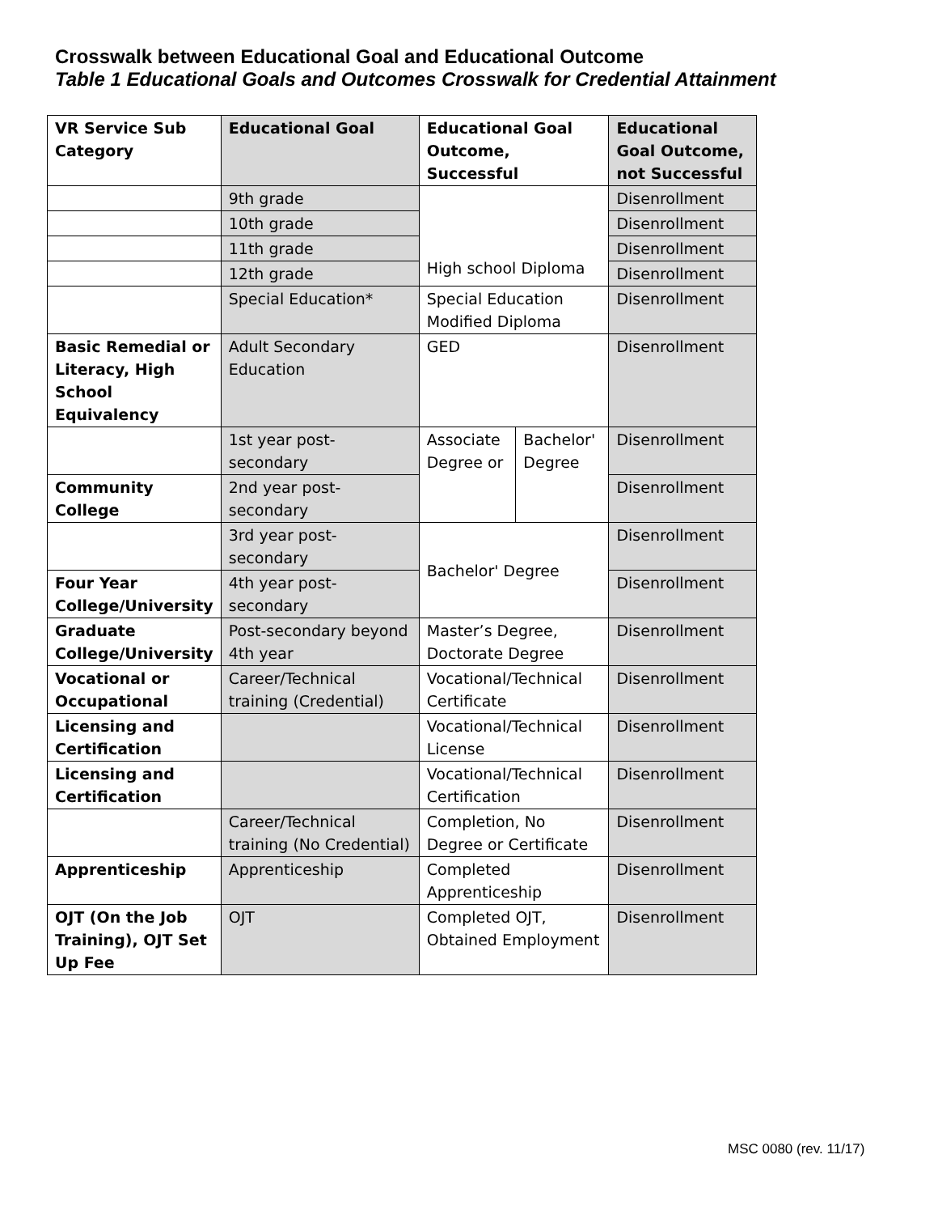Crosswalk between Educational Goal and Educational Outcome
Table 1 Educational Goals and Outcomes Crosswalk for Credential Attainment
| VR Service Sub Category | Educational Goal | Educational Goal Outcome, Successful | | Educational Goal Outcome, not Successful |
| --- | --- | --- | --- | --- |
| | 9th grade | High school Diploma | | Disenrollment |
| | 10th grade | | | Disenrollment |
| | 11th grade | | | Disenrollment |
| | 12th grade | | | Disenrollment |
| | Special Education* | Special Education Modified Diploma | | Disenrollment |
| Basic Remedial or Literacy, High School Equivalency | Adult Secondary Education | GED | | Disenrollment |
| | 1st year post-secondary | Associate Degree or | Bachelor' Degree | Disenrollment |
| Community College | 2nd year post-secondary | | | Disenrollment |
| | 3rd year post-secondary | Bachelor' Degree | | Disenrollment |
| Four Year College/University | 4th year post-secondary | | | Disenrollment |
| Graduate College/University | Post-secondary beyond 4th year | Master’s Degree, Doctorate Degree | | Disenrollment |
| Vocational or Occupational | Career/Technical training (Credential) | Vocational/Technical Certificate | | Disenrollment |
| Licensing and Certification | | Vocational/Technical License | | Disenrollment |
| Licensing and Certification | | Vocational/Technical Certification | | Disenrollment |
| | Career/Technical training (No Credential) | Completion, No Degree or Certificate | | Disenrollment |
| Apprenticeship | Apprenticeship | Completed Apprenticeship | | Disenrollment |
| OJT (On the Job Training), OJT Set Up Fee | OJT | Completed OJT, Obtained Employment | | Disenrollment |
MSC 0080 (rev. 11/17)